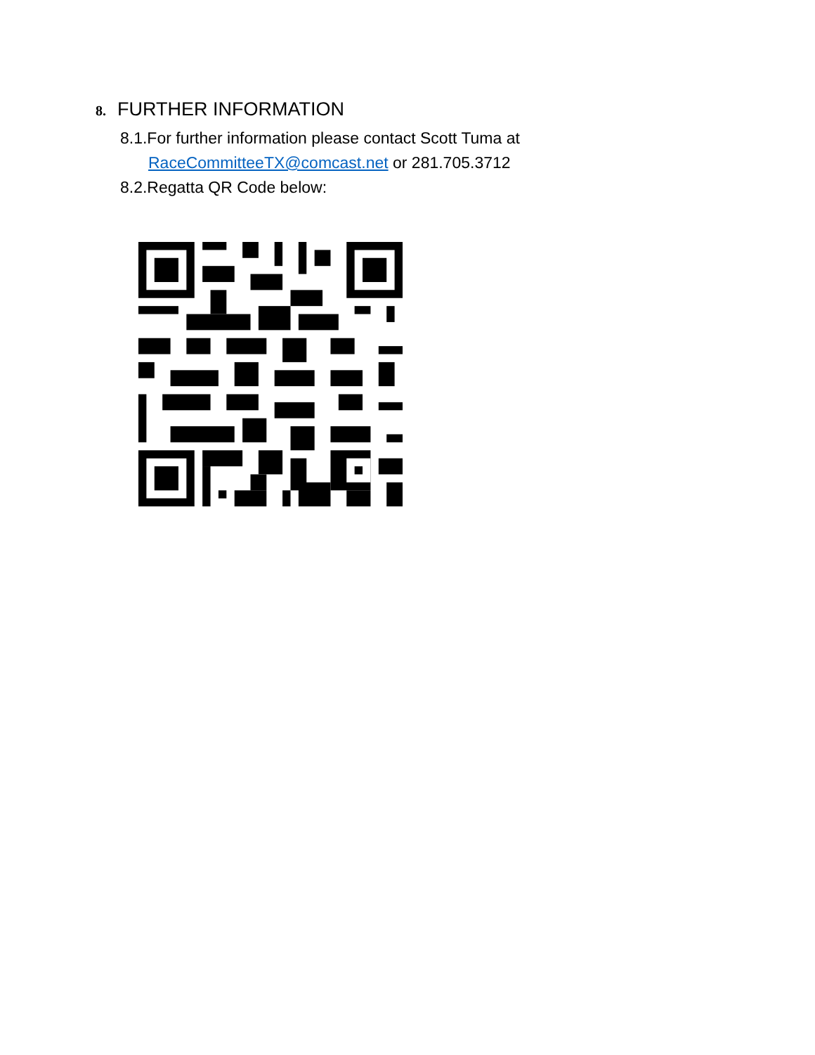8. FURTHER INFORMATION
8.1.For further information please contact Scott Tuma at
RaceCommitteeTX@comcast.net or 281.705.3712
8.2.Regatta QR Code below: